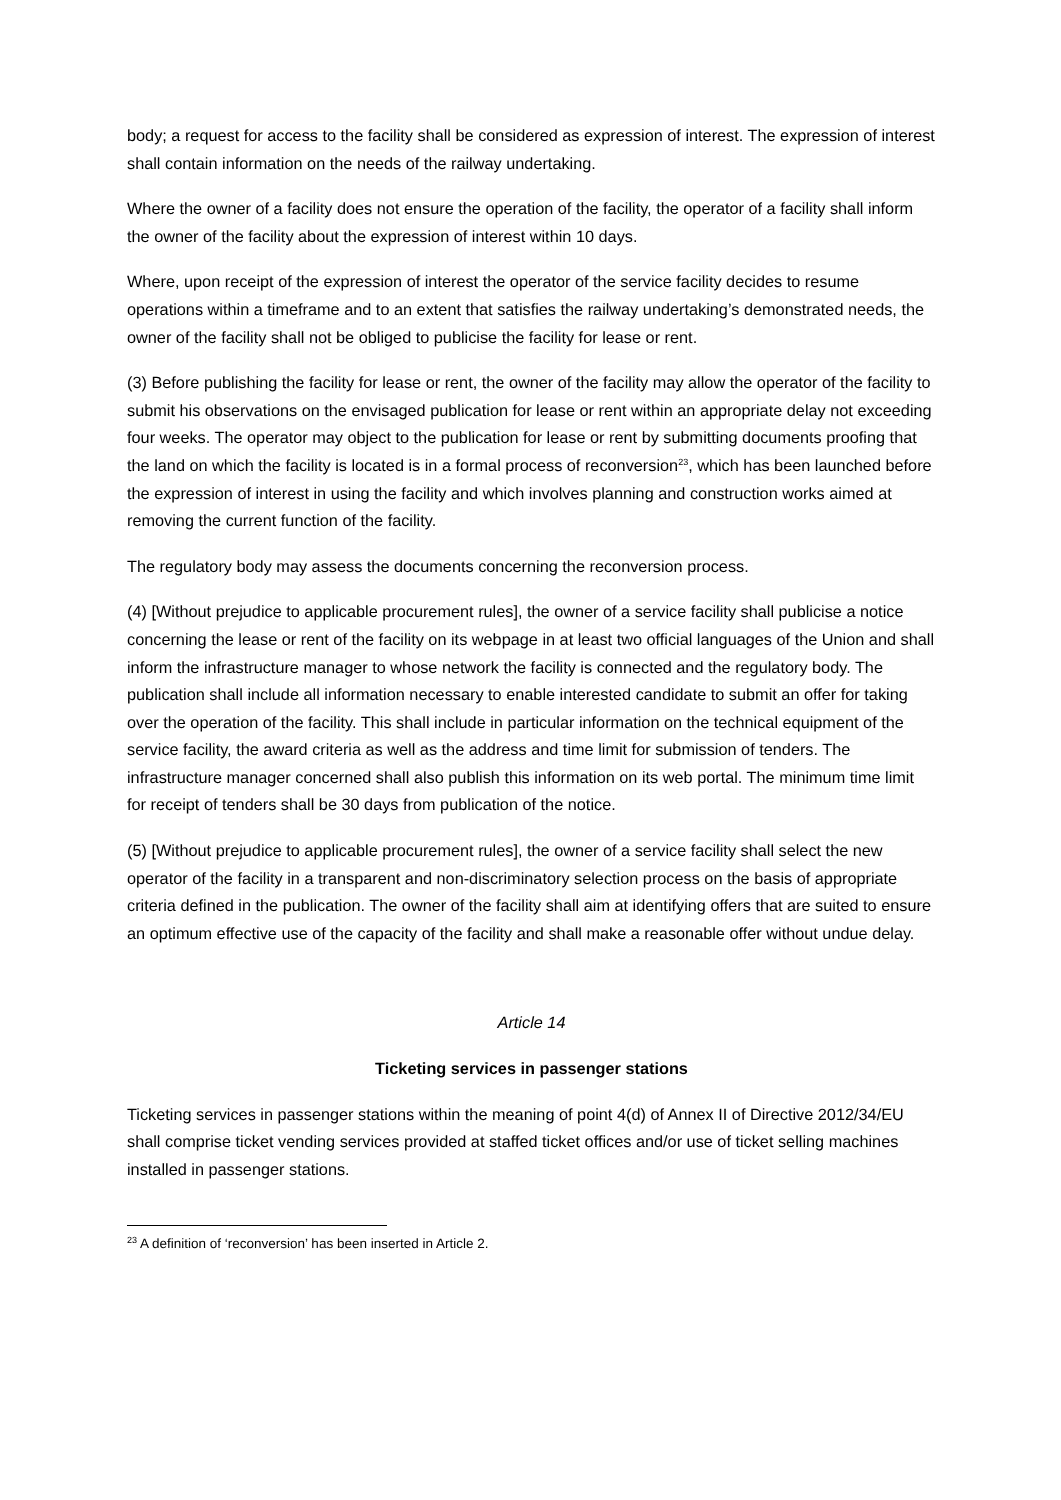body; a request for access to the facility shall be considered as expression of interest. The expression of interest shall contain information on the needs of the railway undertaking.
Where the owner of a facility does not ensure the operation of the facility, the operator of a facility shall inform the owner of the facility about the expression of interest within 10 days.
Where, upon receipt of the expression of interest the operator of the service facility decides to resume operations within a timeframe and to an extent that satisfies the railway undertaking’s demonstrated needs, the owner of the facility shall not be obliged to publicise the facility for lease or rent.
(3) Before publishing the facility for lease or rent, the owner of the facility may allow the operator of the facility to submit his observations on the envisaged publication for lease or rent within an appropriate delay not exceeding four weeks. The operator may object to the publication for lease or rent by submitting documents proofing that the land on which the facility is located is in a formal process of reconversion<sup>23</sup>, which has been launched before the expression of interest in using the facility and which involves planning and construction works aimed at removing the current function of the facility.
The regulatory body may assess the documents concerning the reconversion process.
(4) [Without prejudice to applicable procurement rules], the owner of a service facility shall publicise a notice concerning the lease or rent of the facility on its webpage in at least two official languages of the Union and shall inform the infrastructure manager to whose network the facility is connected and the regulatory body. The publication shall include all information necessary to enable interested candidate to submit an offer for taking over the operation of the facility. This shall include in particular information on the technical equipment of the service facility, the award criteria as well as the address and time limit for submission of tenders. The infrastructure manager concerned shall also publish this information on its web portal. The minimum time limit for receipt of tenders shall be 30 days from publication of the notice.
(5) [Without prejudice to applicable procurement rules], the owner of a service facility shall select the new operator of the facility in a transparent and non-discriminatory selection process on the basis of appropriate criteria defined in the publication. The owner of the facility shall aim at identifying offers that are suited to ensure an optimum effective use of the capacity of the facility and shall make a reasonable offer without undue delay.
Article 14
Ticketing services in passenger stations
Ticketing services in passenger stations within the meaning of point 4(d) of Annex II of Directive 2012/34/EU shall comprise ticket vending services provided at staffed ticket offices and/or use of ticket selling machines installed in passenger stations.
<sup>23</sup> A definition of ‘reconversion’ has been inserted in Article 2.